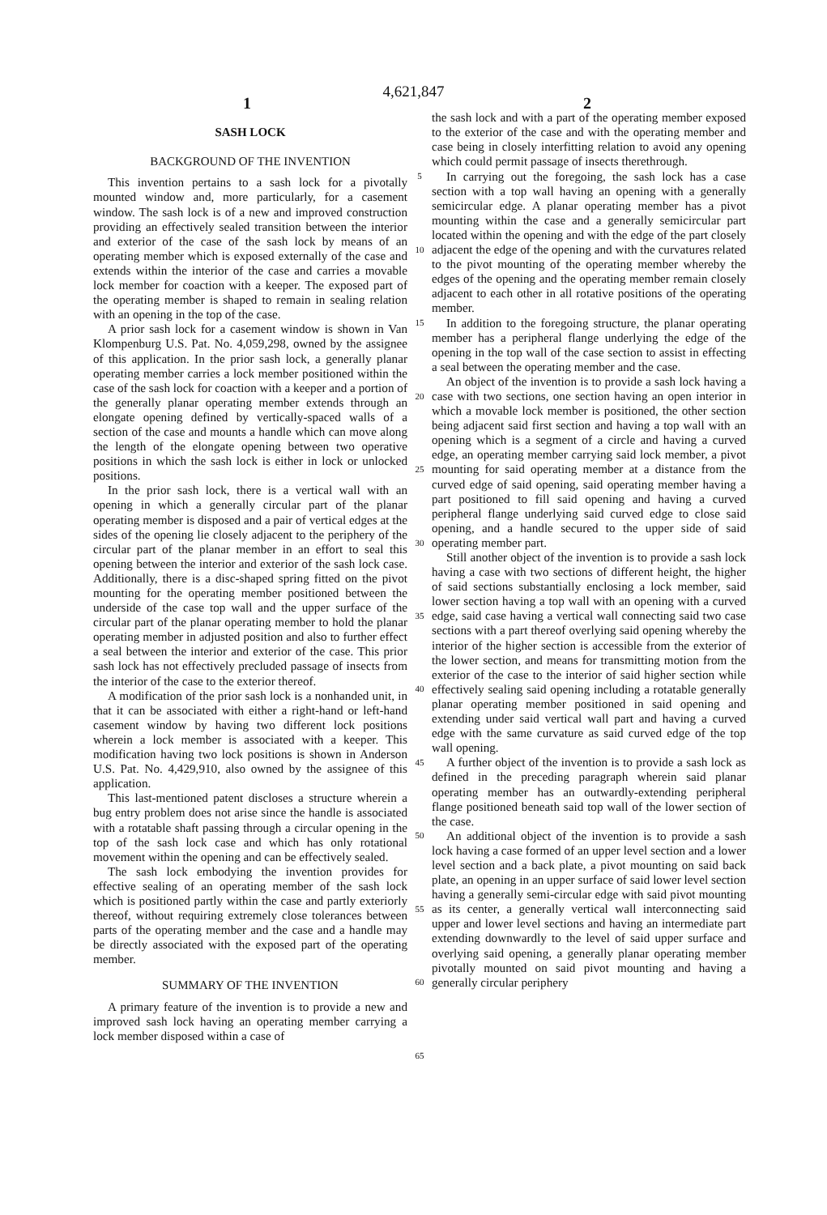4,621,847
1 2
SASH LOCK
BACKGROUND OF THE INVENTION
This invention pertains to a sash lock for a pivotally mounted window and, more particularly, for a casement window. The sash lock is of a new and improved construction providing an effectively sealed transition between the interior and exterior of the case of the sash lock by means of an operating member which is exposed externally of the case and extends within the interior of the case and carries a movable lock member for coaction with a keeper. The exposed part of the operating member is shaped to remain in sealing relation with an opening in the top of the case.
A prior sash lock for a casement window is shown in Van Klompenburg U.S. Pat. No. 4,059,298, owned by the assignee of this application. In the prior sash lock, a generally planar operating member carries a lock member positioned within the case of the sash lock for coaction with a keeper and a portion of the generally planar operating member extends through an elongate opening defined by vertically-spaced walls of a section of the case and mounts a handle which can move along the length of the elongate opening between two operative positions in which the sash lock is either in lock or unlocked positions.
In the prior sash lock, there is a vertical wall with an opening in which a generally circular part of the planar operating member is disposed and a pair of vertical edges at the sides of the opening lie closely adjacent to the periphery of the circular part of the planar member in an effort to seal this opening between the interior and exterior of the sash lock case. Additionally, there is a disc-shaped spring fitted on the pivot mounting for the operating member positioned between the underside of the case top wall and the upper surface of the circular part of the planar operating member to hold the planar operating member in adjusted position and also to further effect a seal between the interior and exterior of the case. This prior sash lock has not effectively precluded passage of insects from the interior of the case to the exterior thereof.
A modification of the prior sash lock is a nonhanded unit, in that it can be associated with either a right-hand or left-hand casement window by having two different lock positions wherein a lock member is associated with a keeper. This modification having two lock positions is shown in Anderson U.S. Pat. No. 4,429,910, also owned by the assignee of this application.
This last-mentioned patent discloses a structure wherein a bug entry problem does not arise since the handle is associated with a rotatable shaft passing through a circular opening in the top of the sash lock case and which has only rotational movement within the opening and can be effectively sealed.
The sash lock embodying the invention provides for effective sealing of an operating member of the sash lock which is positioned partly within the case and partly exteriorly thereof, without requiring extremely close tolerances between parts of the operating member and the case and a handle may be directly associated with the exposed part of the operating member.
SUMMARY OF THE INVENTION
A primary feature of the invention is to provide a new and improved sash lock having an operating member carrying a lock member disposed within a case of
5
10
15
20
25
30
35
40
45
50
55
60
65
the sash lock and with a part of the operating member exposed to the exterior of the case and with the operating member and case being in closely interfitting relation to avoid any opening which could permit passage of insects therethrough.
In carrying out the foregoing, the sash lock has a case section with a top wall having an opening with a generally semicircular edge. A planar operating member has a pivot mounting within the case and a generally semicircular part located within the opening and with the edge of the part closely adjacent the edge of the opening and with the curvatures related to the pivot mounting of the operating member whereby the edges of the opening and the operating member remain closely adjacent to each other in all rotative positions of the operating member.
In addition to the foregoing structure, the planar operating member has a peripheral flange underlying the edge of the opening in the top wall of the case section to assist in effecting a seal between the operating member and the case.
An object of the invention is to provide a sash lock having a case with two sections, one section having an open interior in which a movable lock member is positioned, the other section being adjacent said first section and having a top wall with an opening which is a segment of a circle and having a curved edge, an operating member carrying said lock member, a pivot mounting for said operating member at a distance from the curved edge of said opening, said operating member having a part positioned to fill said opening and having a curved peripheral flange underlying said curved edge to close said opening, and a handle secured to the upper side of said operating member part.
Still another object of the invention is to provide a sash lock having a case with two sections of different height, the higher of said sections substantially enclosing a lock member, said lower section having a top wall with an opening with a curved edge, said case having a vertical wall connecting said two case sections with a part thereof overlying said opening whereby the interior of the higher section is accessible from the exterior of the lower section, and means for transmitting motion from the exterior of the case to the interior of said higher section while effectively sealing said opening including a rotatable generally planar operating member positioned in said opening and extending under said vertical wall part and having a curved edge with the same curvature as said curved edge of the top wall opening.
A further object of the invention is to provide a sash lock as defined in the preceding paragraph wherein said planar operating member has an outwardly-extending peripheral flange positioned beneath said top wall of the lower section of the case.
An additional object of the invention is to provide a sash lock having a case formed of an upper level section and a lower level section and a back plate, a pivot mounting on said back plate, an opening in an upper surface of said lower level section having a generally semi-circular edge with said pivot mounting as its center, a generally vertical wall interconnecting said upper and lower level sections and having an intermediate part extending downwardly to the level of said upper surface and overlying said opening, a generally planar operating member pivotally mounted on said pivot mounting and having a generally circular periphery